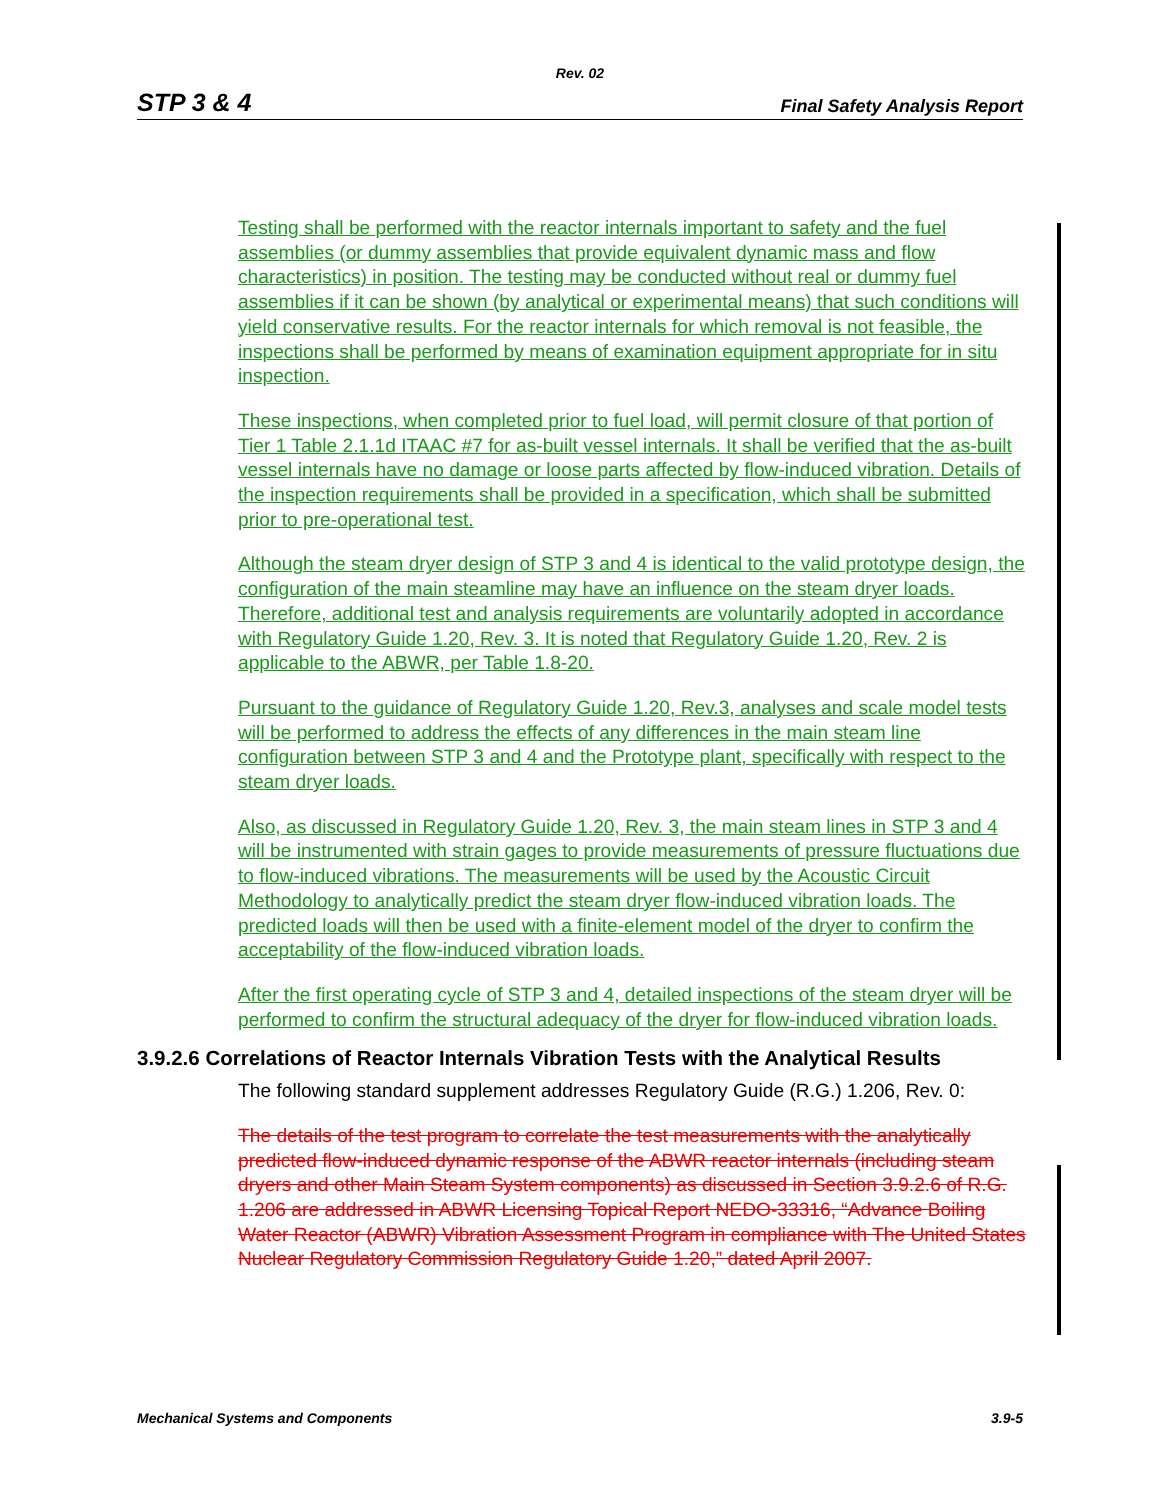Rev. 02
STP 3 & 4 Final Safety Analysis Report
Testing shall be performed with the reactor internals important to safety and the fuel assemblies (or dummy assemblies that provide equivalent dynamic mass and flow characteristics) in position. The testing may be conducted without real or dummy fuel assemblies if it can be shown (by analytical or experimental means) that such conditions will yield conservative results. For the reactor internals for which removal is not feasible, the inspections shall be performed by means of examination equipment appropriate for in situ inspection.
These inspections, when completed prior to fuel load, will permit closure of that portion of Tier 1 Table 2.1.1d ITAAC #7 for as-built vessel internals. It shall be verified that the as-built vessel internals have no damage or loose parts affected by flow-induced vibration. Details of the inspection requirements shall be provided in a specification, which shall be submitted prior to pre-operational test.
Although the steam dryer design of STP 3 and 4 is identical to the valid prototype design, the configuration of the main steamline may have an influence on the steam dryer loads. Therefore, additional test and analysis requirements are voluntarily adopted in accordance with Regulatory Guide 1.20, Rev. 3. It is noted that Regulatory Guide 1.20, Rev. 2 is applicable to the ABWR, per Table 1.8-20.
Pursuant to the guidance of Regulatory Guide 1.20, Rev.3, analyses and scale model tests will be performed to address the effects of any differences in the main steam line configuration between STP 3 and 4 and the Prototype plant, specifically with respect to the steam dryer loads.
Also, as discussed in Regulatory Guide 1.20, Rev. 3, the main steam lines in STP 3 and 4 will be instrumented with strain gages to provide measurements of pressure fluctuations due to flow-induced vibrations. The measurements will be used by the Acoustic Circuit Methodology to analytically predict the steam dryer flow-induced vibration loads. The predicted loads will then be used with a finite-element model of the dryer to confirm the acceptability of the flow-induced vibration loads.
After the first operating cycle of STP 3 and 4, detailed inspections of the steam dryer will be performed to confirm the structural adequacy of the dryer for flow-induced vibration loads.
3.9.2.6 Correlations of Reactor Internals Vibration Tests with the Analytical Results
The following standard supplement addresses Regulatory Guide (R.G.) 1.206, Rev. 0:
The details of the test program to correlate the test measurements with the analytically predicted flow-induced dynamic response of the ABWR reactor internals (including steam dryers and other Main Steam System components) as discussed in Section 3.9.2.6 of R.G. 1.206 are addressed in ABWR Licensing Topical Report NEDO-33316, “Advance Boiling Water Reactor (ABWR) Vibration Assessment Program in compliance with The United States Nuclear Regulatory Commission Regulatory Guide 1.20,” dated April 2007.
Mechanical Systems and Components 3.9-5